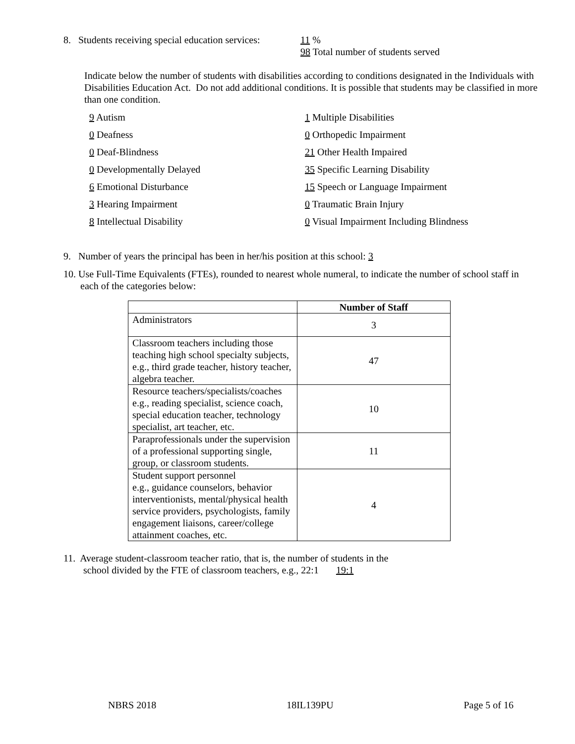8. Students receiving special education services:
11 %
98 Total number of students served
Indicate below the number of students with disabilities according to conditions designated in the Individuals with Disabilities Education Act. Do not add additional conditions. It is possible that students may be classified in more than one condition.
9 Autism
1 Multiple Disabilities
0 Deafness
0 Orthopedic Impairment
0 Deaf-Blindness
21 Other Health Impaired
0 Developmentally Delayed
35 Specific Learning Disability
6 Emotional Disturbance
15 Speech or Language Impairment
3 Hearing Impairment
0 Traumatic Brain Injury
8 Intellectual Disability
0 Visual Impairment Including Blindness
9. Number of years the principal has been in her/his position at this school: 3
10. Use Full-Time Equivalents (FTEs), rounded to nearest whole numeral, to indicate the number of school staff in each of the categories below:
| | Number of Staff |
| --- | --- |
| Administrators | 3 |
| Classroom teachers including those teaching high school specialty subjects, e.g., third grade teacher, history teacher, algebra teacher. | 47 |
| Resource teachers/specialists/coaches e.g., reading specialist, science coach, special education teacher, technology specialist, art teacher, etc. | 10 |
| Paraprofessionals under the supervision of a professional supporting single, group, or classroom students. | 11 |
| Student support personnel e.g., guidance counselors, behavior interventionists, mental/physical health service providers, psychologists, family engagement liaisons, career/college attainment coaches, etc. | 4 |
11. Average student-classroom teacher ratio, that is, the number of students in the
school divided by the FTE of classroom teachers, e.g., 22:1 19:1
NBRS 2018 18IL139PU Page 5 of 16